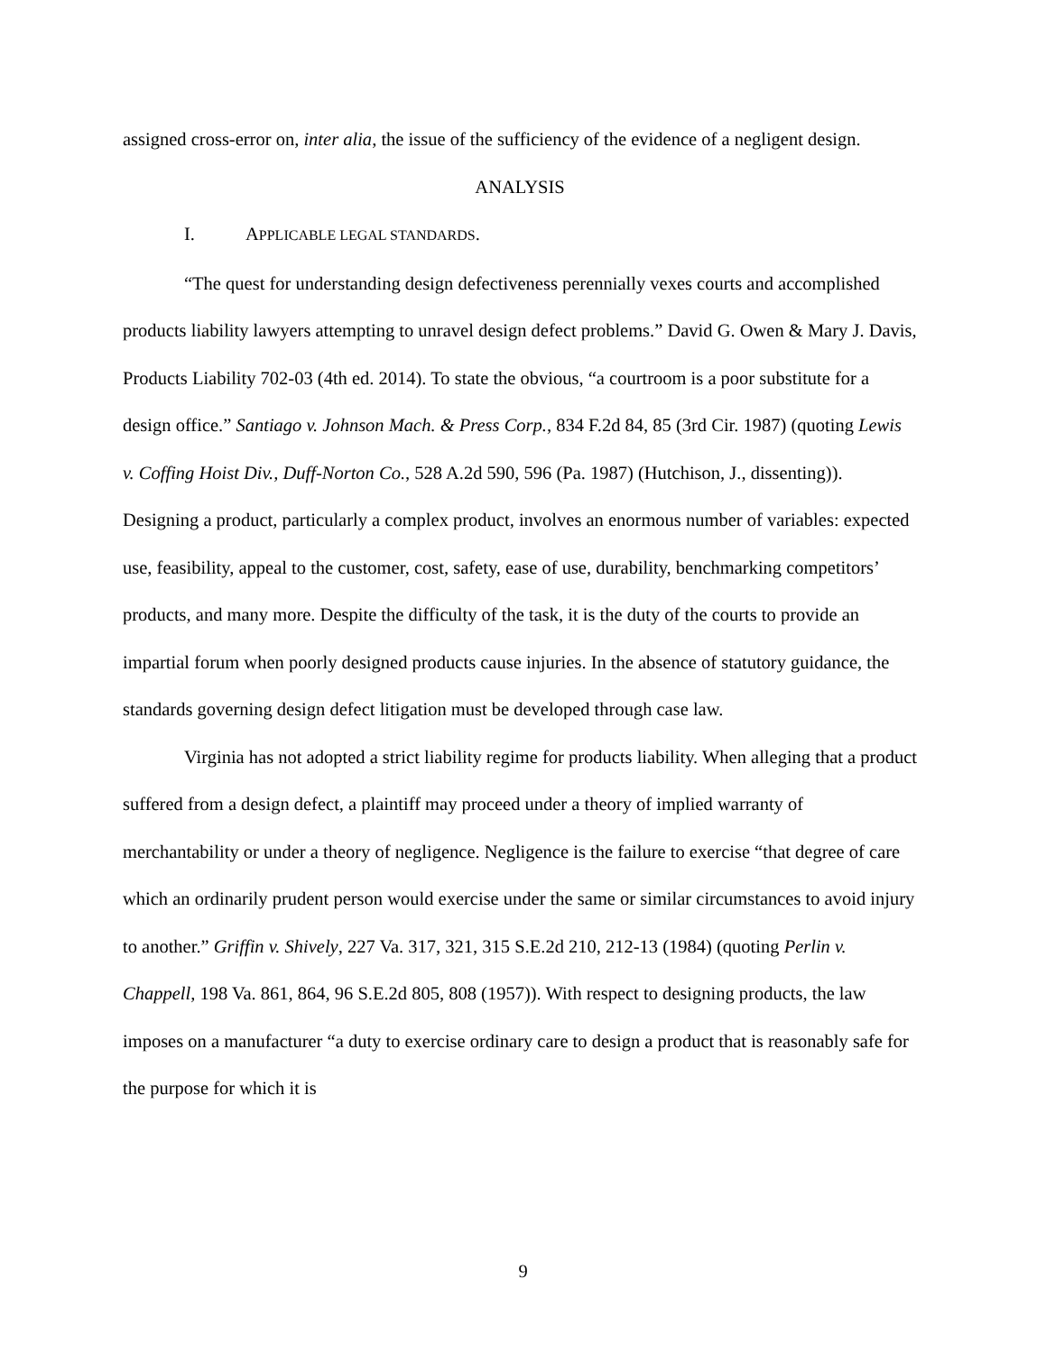assigned cross-error on, inter alia, the issue of the sufficiency of the evidence of a negligent design.
ANALYSIS
I. APPLICABLE LEGAL STANDARDS.
“The quest for understanding design defectiveness perennially vexes courts and accomplished products liability lawyers attempting to unravel design defect problems.” David G. Owen & Mary J. Davis, Products Liability 702-03 (4th ed. 2014). To state the obvious, “a courtroom is a poor substitute for a design office.” Santiago v. Johnson Mach. & Press Corp., 834 F.2d 84, 85 (3rd Cir. 1987) (quoting Lewis v. Coffing Hoist Div., Duff-Norton Co., 528 A.2d 590, 596 (Pa. 1987) (Hutchison, J., dissenting)). Designing a product, particularly a complex product, involves an enormous number of variables: expected use, feasibility, appeal to the customer, cost, safety, ease of use, durability, benchmarking competitors’ products, and many more. Despite the difficulty of the task, it is the duty of the courts to provide an impartial forum when poorly designed products cause injuries. In the absence of statutory guidance, the standards governing design defect litigation must be developed through case law.
Virginia has not adopted a strict liability regime for products liability. When alleging that a product suffered from a design defect, a plaintiff may proceed under a theory of implied warranty of merchantability or under a theory of negligence. Negligence is the failure to exercise “that degree of care which an ordinarily prudent person would exercise under the same or similar circumstances to avoid injury to another.” Griffin v. Shively, 227 Va. 317, 321, 315 S.E.2d 210, 212-13 (1984) (quoting Perlin v. Chappell, 198 Va. 861, 864, 96 S.E.2d 805, 808 (1957)). With respect to designing products, the law imposes on a manufacturer “a duty to exercise ordinary care to design a product that is reasonably safe for the purpose for which it is
9